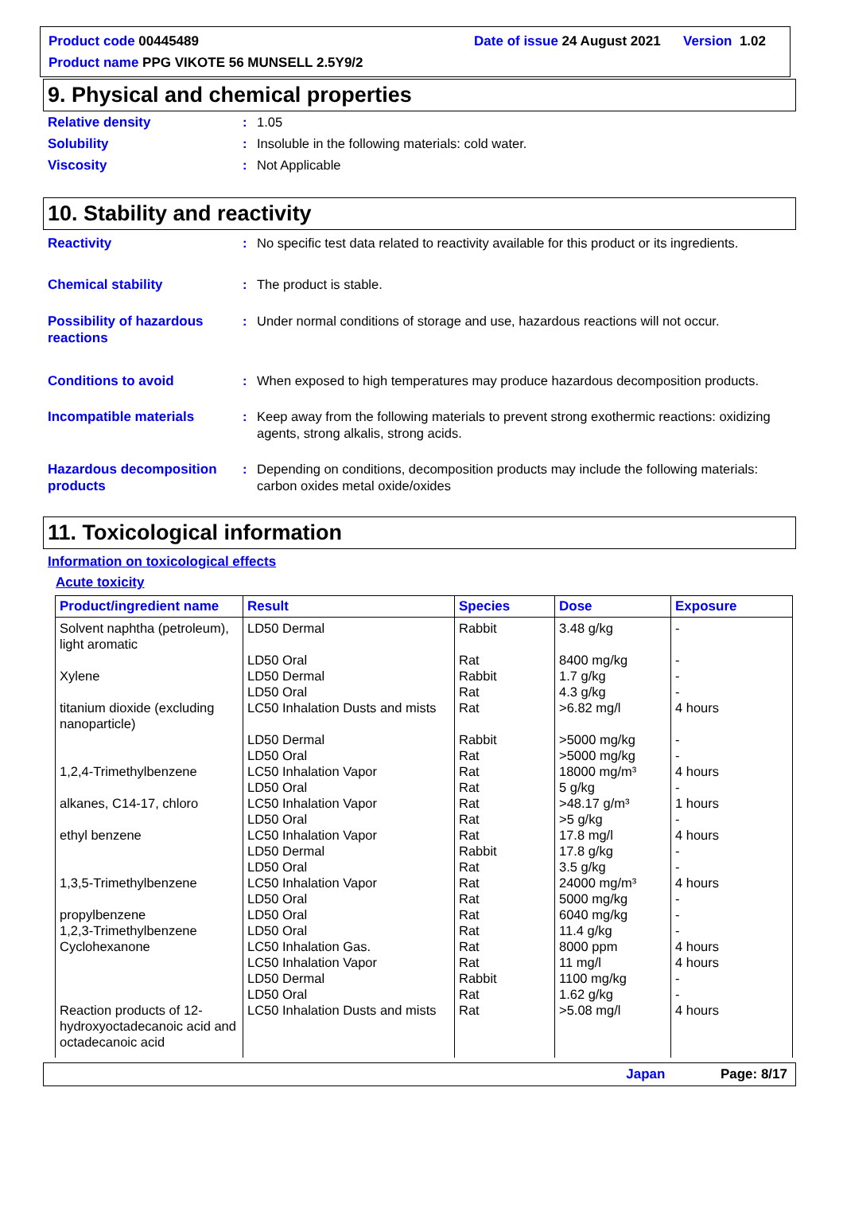Product code 00445489
Date of issue 24 August 2021 Version 1.02
Product name PPG VIKOTE 56 MUNSELL 2.5Y9/2
9. Physical and chemical properties
Relative density : 1.05
Solubility : Insoluble in the following materials: cold water.
Viscosity : Not Applicable
10. Stability and reactivity
Reactivity : No specific test data related to reactivity available for this product or its ingredients.
Chemical stability : The product is stable.
Possibility of hazardous reactions
: Under normal conditions of storage and use, hazardous reactions will not occur.
Conditions to avoid : When exposed to high temperatures may produce hazardous decomposition products.
Incompatible materials : Keep away from the following materials to prevent strong exothermic reactions: oxidizing agents, strong alkalis, strong acids.
Hazardous decomposition products
: Depending on conditions, decomposition products may include the following materials: carbon oxides metal oxide/oxides
11. Toxicological information
Information on toxicological effects
Acute toxicity
| Product/ingredient name | Result | Species | Dose | Exposure |
| --- | --- | --- | --- | --- |
| Solvent naphtha (petroleum), light aromatic | LD50 Dermal | Rabbit | 3.48 g/kg | - |
| | LD50 Oral | Rat | 8400 mg/kg | - |
| Xylene | LD50 Dermal | Rabbit | 1.7 g/kg | - |
| | LD50 Oral | Rat | 4.3 g/kg | - |
| titanium dioxide (excluding nanoparticle) | LC50 Inhalation Dusts and mists | Rat | >6.82 mg/l | 4 hours |
| | LD50 Dermal | Rabbit | >5000 mg/kg | - |
| | LD50 Oral | Rat | >5000 mg/kg | - |
| 1,2,4-Trimethylbenzene | LC50 Inhalation Vapor | Rat | 18000 mg/m³ | 4 hours |
| | LD50 Oral | Rat | 5 g/kg | - |
| alkanes, C14-17, chloro | LC50 Inhalation Vapor | Rat | >48.17 g/m³ | 1 hours |
| | LD50 Oral | Rat | >5 g/kg | - |
| ethyl benzene | LC50 Inhalation Vapor | Rat | 17.8 mg/l | 4 hours |
| | LD50 Dermal | Rabbit | 17.8 g/kg | - |
| | LD50 Oral | Rat | 3.5 g/kg | - |
| 1,3,5-Trimethylbenzene | LC50 Inhalation Vapor | Rat | 24000 mg/m³ | 4 hours |
| | LD50 Oral | Rat | 5000 mg/kg | - |
| propylbenzene | LD50 Oral | Rat | 6040 mg/kg | - |
| 1,2,3-Trimethylbenzene | LD50 Oral | Rat | 11.4 g/kg | - |
| Cyclohexanone | LC50 Inhalation Gas. | Rat | 8000 ppm | 4 hours |
| | LC50 Inhalation Vapor | Rat | 11 mg/l | 4 hours |
| | LD50 Dermal | Rabbit | 1100 mg/kg | - |
| | LD50 Oral | Rat | 1.62 g/kg | - |
| Reaction products of 12-hydroxyoctadecanoic acid and octadecanoic acid | LC50 Inhalation Dusts and mists | Rat | >5.08 mg/l | 4 hours |
Japan Page: 8/17